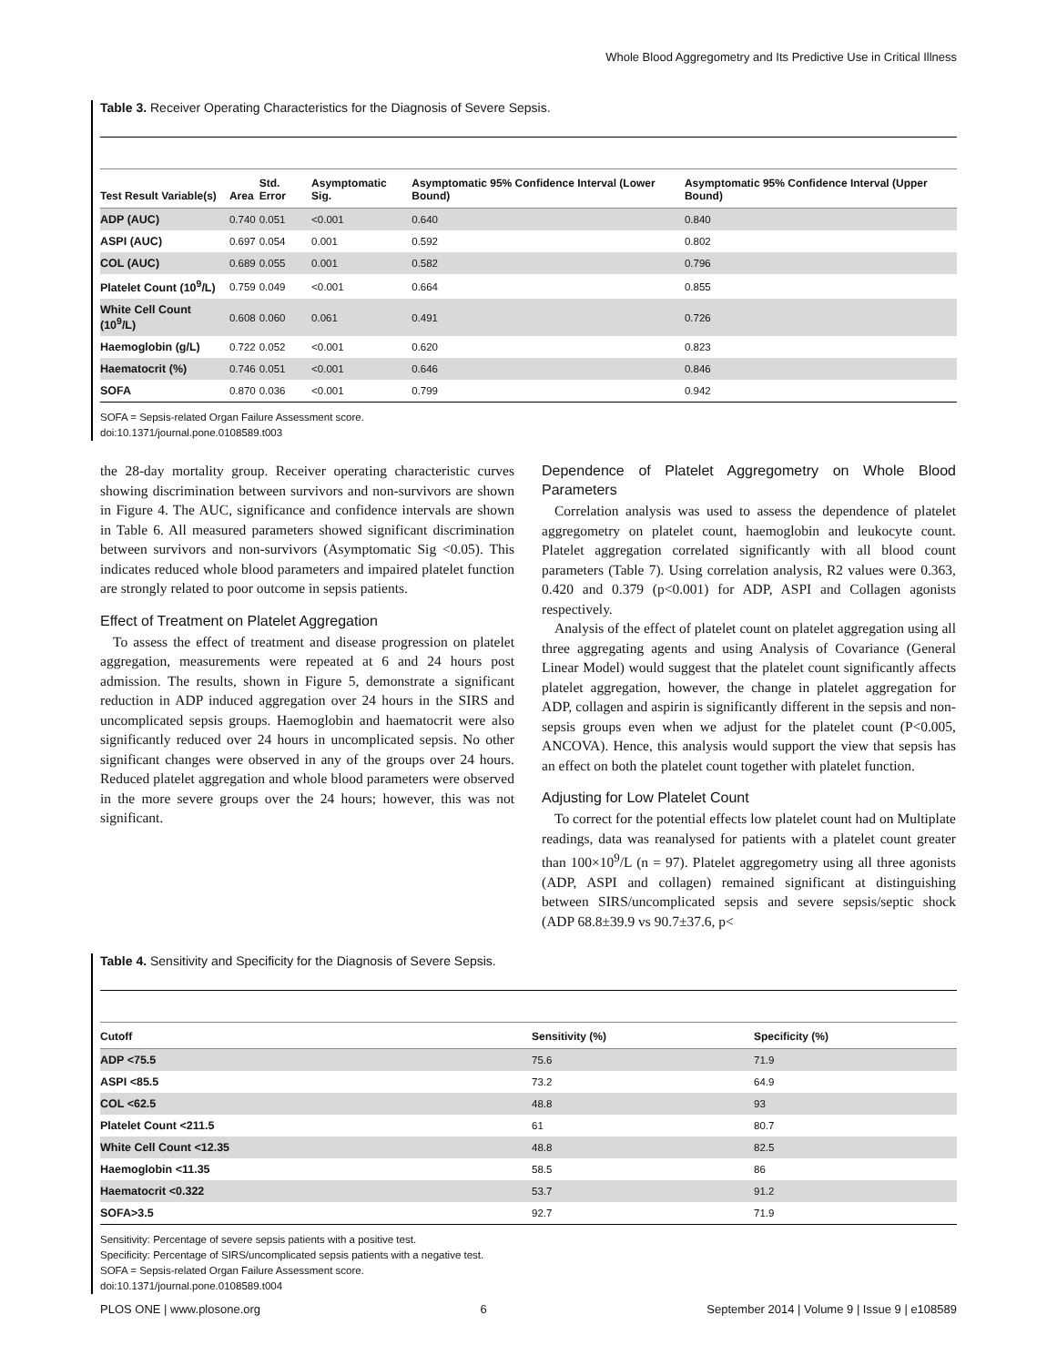Whole Blood Aggregometry and Its Predictive Use in Critical Illness
Table 3. Receiver Operating Characteristics for the Diagnosis of Severe Sepsis.
| Test Result Variable(s) | Area | Std. Error | Asymptomatic Sig. | Asymptomatic 95% Confidence Interval (Lower Bound) | Asymptomatic 95% Confidence Interval (Upper Bound) |
| --- | --- | --- | --- | --- | --- |
| ADP (AUC) | 0.740 | 0.051 | <0.001 | 0.640 | 0.840 |
| ASPI (AUC) | 0.697 | 0.054 | 0.001 | 0.592 | 0.802 |
| COL (AUC) | 0.689 | 0.055 | 0.001 | 0.582 | 0.796 |
| Platelet Count (10<sup>9</sup>/L) | 0.759 | 0.049 | <0.001 | 0.664 | 0.855 |
| White Cell Count (10<sup>9</sup>/L) | 0.608 | 0.060 | 0.061 | 0.491 | 0.726 |
| Haemoglobin (g/L) | 0.722 | 0.052 | <0.001 | 0.620 | 0.823 |
| Haematocrit (%) | 0.746 | 0.051 | <0.001 | 0.646 | 0.846 |
| SOFA | 0.870 | 0.036 | <0.001 | 0.799 | 0.942 |
SOFA = Sepsis-related Organ Failure Assessment score.
doi:10.1371/journal.pone.0108589.t003
the 28-day mortality group. Receiver operating characteristic curves showing discrimination between survivors and non-survivors are shown in Figure 4. The AUC, significance and confidence intervals are shown in Table 6. All measured parameters showed significant discrimination between survivors and non-survivors (Asymptomatic Sig <0.05). This indicates reduced whole blood parameters and impaired platelet function are strongly related to poor outcome in sepsis patients.
Effect of Treatment on Platelet Aggregation
To assess the effect of treatment and disease progression on platelet aggregation, measurements were repeated at 6 and 24 hours post admission. The results, shown in Figure 5, demonstrate a significant reduction in ADP induced aggregation over 24 hours in the SIRS and uncomplicated sepsis groups. Haemoglobin and haematocrit were also significantly reduced over 24 hours in uncomplicated sepsis. No other significant changes were observed in any of the groups over 24 hours. Reduced platelet aggregation and whole blood parameters were observed in the more severe groups over the 24 hours; however, this was not significant.
Dependence of Platelet Aggregometry on Whole Blood Parameters
Correlation analysis was used to assess the dependence of platelet aggregometry on platelet count, haemoglobin and leukocyte count. Platelet aggregation correlated significantly with all blood count parameters (Table 7). Using correlation analysis, R2 values were 0.363, 0.420 and 0.379 (p<0.001) for ADP, ASPI and Collagen agonists respectively.
Analysis of the effect of platelet count on platelet aggregation using all three aggregating agents and using Analysis of Covariance (General Linear Model) would suggest that the platelet count significantly affects platelet aggregation, however, the change in platelet aggregation for ADP, collagen and aspirin is significantly different in the sepsis and non-sepsis groups even when we adjust for the platelet count (P<0.005, ANCOVA). Hence, this analysis would support the view that sepsis has an effect on both the platelet count together with platelet function.
Adjusting for Low Platelet Count
To correct for the potential effects low platelet count had on Multiplate readings, data was reanalysed for patients with a platelet count greater than 100×10<sup>9</sup>/L (n = 97). Platelet aggregometry using all three agonists (ADP, ASPI and collagen) remained significant at distinguishing between SIRS/uncomplicated sepsis and severe sepsis/septic shock (ADP 68.8±39.9 vs 90.7±37.6, p<
Table 4. Sensitivity and Specificity for the Diagnosis of Severe Sepsis.
| Cutoff | Sensitivity (%) | Specificity (%) |
| --- | --- | --- |
| ADP <75.5 | 75.6 | 71.9 |
| ASPI <85.5 | 73.2 | 64.9 |
| COL <62.5 | 48.8 | 93 |
| Platelet Count <211.5 | 61 | 80.7 |
| White Cell Count <12.35 | 48.8 | 82.5 |
| Haemoglobin <11.35 | 58.5 | 86 |
| Haematocrit <0.322 | 53.7 | 91.2 |
| SOFA>3.5 | 92.7 | 71.9 |
Sensitivity: Percentage of severe sepsis patients with a positive test.
Specificity: Percentage of SIRS/uncomplicated sepsis patients with a negative test.
SOFA = Sepsis-related Organ Failure Assessment score.
doi:10.1371/journal.pone.0108589.t004
PLOS ONE | www.plosone.org 6 September 2014 | Volume 9 | Issue 9 | e108589